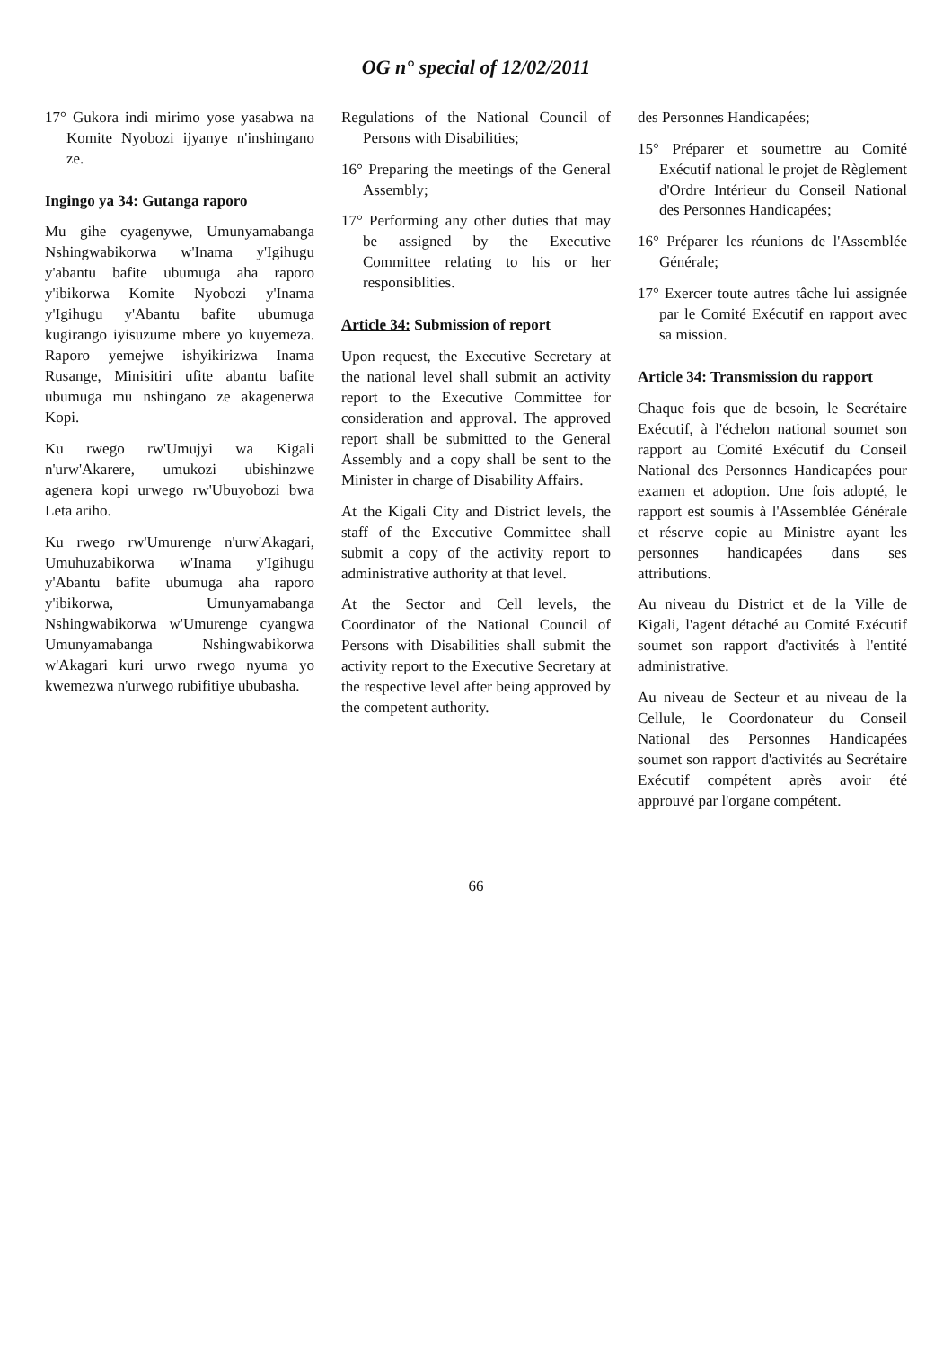OG n° special of 12/02/2011
17° Gukora indi mirimo yose yasabwa na Komite Nyobozi ijyanye n'inshingano ze.
Ingingo ya 34: Gutanga raporo
Mu gihe cyagenywe, Umunyamabanga Nshingwabikorwa w'Inama y'Igihugu y'abantu bafite ubumuga aha raporo y'ibikorwa Komite Nyobozi y'Inama y'Igihugu y'Abantu bafite ubumuga kugirango iyisuzume mbere yo kuyemeza. Raporo yemejwe ishyikirizwa Inama Rusange, Minisitiri ufite abantu bafite ubumuga mu nshingano ze akagenerwa Kopi.
Ku rwego rw'Umujyi wa Kigali n'urw'Akarere, umukozi ubishinzwe agenera kopi urwego rw'Ubuyobozi bwa Leta ariho.
Ku rwego rw'Umurenge n'urw'Akagari, Umuhuzabikorwa w'Inama y'Igihugu y'Abantu bafite ubumuga aha raporo y'ibikorwa, Umunyamabanga Nshingwabikorwa w'Umurenge cyangwa Umunyamabanga Nshingwabikorwa w'Akagari kuri urwo rwego nyuma yo kwemezwa n'urwego rubifitiye ububasha.
Regulations of the National Council of Persons with Disabilities;
16° Preparing the meetings of the General Assembly;
17° Performing any other duties that may be assigned by the Executive Committee relating to his or her responsiblities.
Article 34: Submission of report
Upon request, the Executive Secretary at the national level shall submit an activity report to the Executive Committee for consideration and approval. The approved report shall be submitted to the General Assembly and a copy shall be sent to the Minister in charge of Disability Affairs.
At the Kigali City and District levels, the staff of the Executive Committee shall submit a copy of the activity report to administrative authority at that level.
At the Sector and Cell levels, the Coordinator of the National Council of Persons with Disabilities shall submit the activity report to the Executive Secretary at the respective level after being approved by the competent authority.
des Personnes Handicapées;
15° Préparer et soumettre au Comité Exécutif national le projet de Règlement d'Ordre Intérieur du Conseil National des Personnes Handicapées;
16° Préparer les réunions de l'Assemblée Générale;
17° Exercer toute autres tâche lui assignée par le Comité Exécutif en rapport avec sa mission.
Article 34: Transmission du rapport
Chaque fois que de besoin, le Secrétaire Exécutif, à l'échelon national soumet son rapport au Comité Exécutif du Conseil National des Personnes Handicapées pour examen et adoption. Une fois adopté, le rapport est soumis à l'Assemblée Générale et réserve copie au Ministre ayant les personnes handicapées dans ses attributions.
Au niveau du District et de la Ville de Kigali, l'agent détaché au Comité Exécutif soumet son rapport d'activités à l'entité administrative.
Au niveau de Secteur et au niveau de la Cellule, le Coordonateur du Conseil National des Personnes Handicapées soumet son rapport d'activités au Secrétaire Exécutif compétent après avoir été approuvé par l'organe compétent.
66